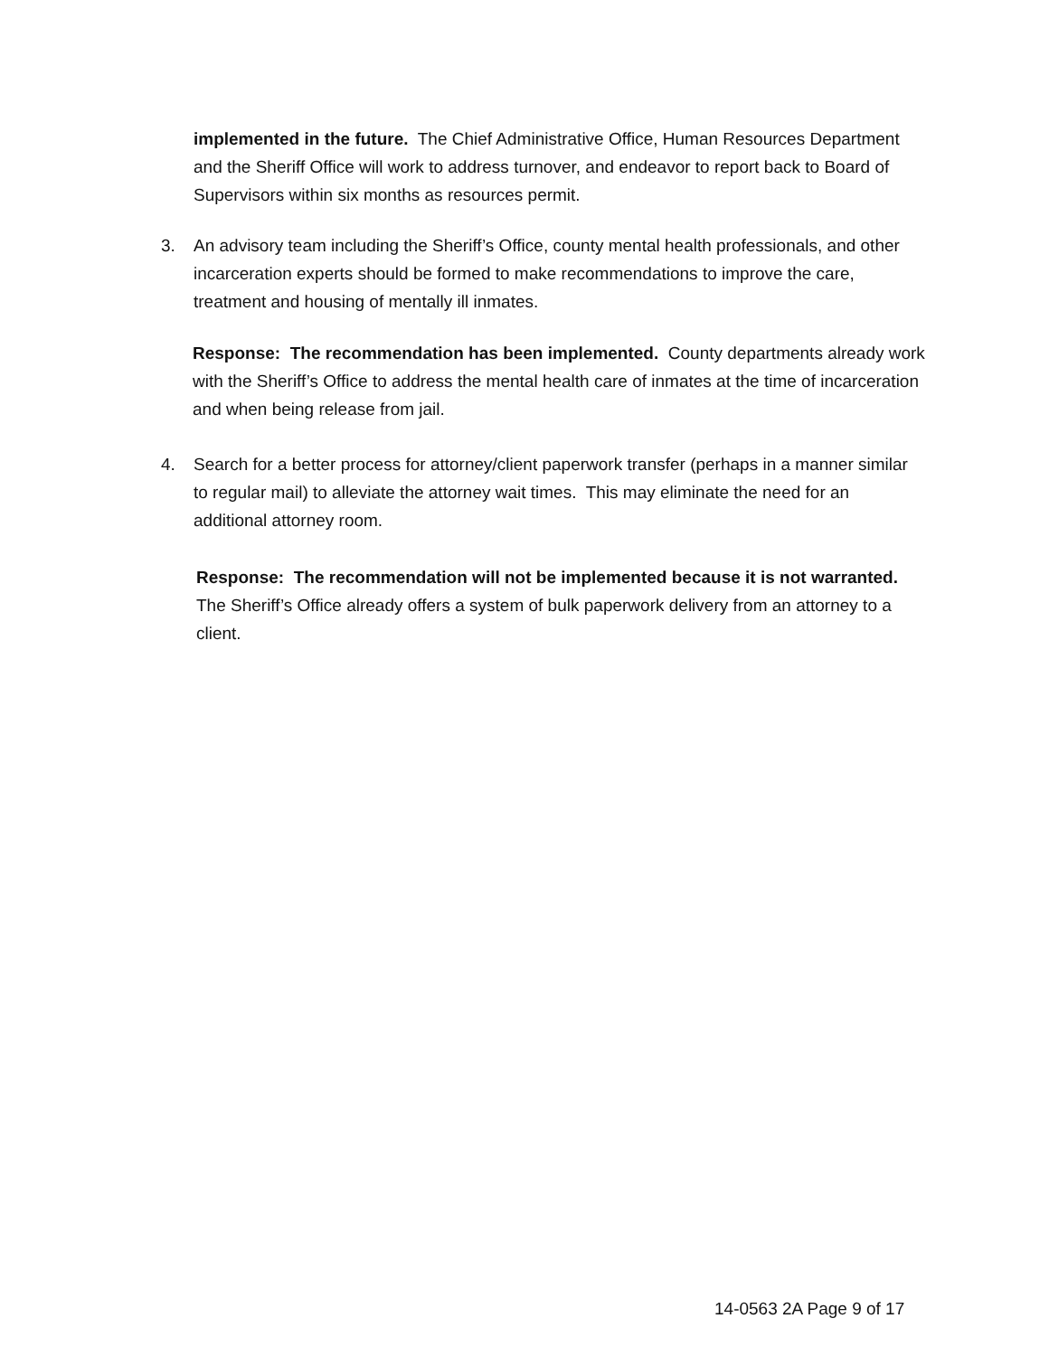implemented in the future. The Chief Administrative Office, Human Resources Department and the Sheriff Office will work to address turnover, and endeavor to report back to Board of Supervisors within six months as resources permit.
3. An advisory team including the Sheriff’s Office, county mental health professionals, and other incarceration experts should be formed to make recommendations to improve the care, treatment and housing of mentally ill inmates.
Response: The recommendation has been implemented. County departments already work with the Sheriff’s Office to address the mental health care of inmates at the time of incarceration and when being release from jail.
4. Search for a better process for attorney/client paperwork transfer (perhaps in a manner similar to regular mail) to alleviate the attorney wait times. This may eliminate the need for an additional attorney room.
Response: The recommendation will not be implemented because it is not warranted. The Sheriff’s Office already offers a system of bulk paperwork delivery from an attorney to a client.
14-0563 2A Page 9 of 17